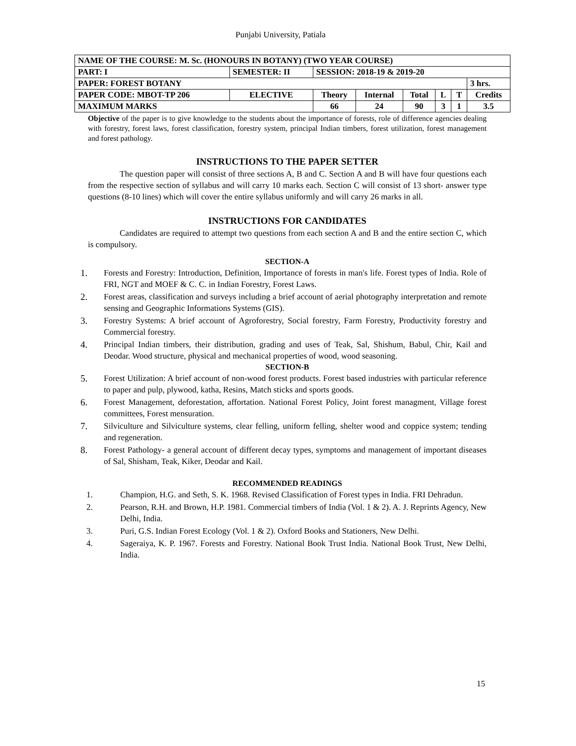Punjabi University, Patiala
| NAME OF THE COURSE: M. Sc. (HONOURS IN BOTANY) (TWO YEAR COURSE) | | | | | | | | | |
| PART: I | SEMESTER: II | | SESSION: 2018-19 & 2019-20 | | | | | | |
| PAPER: FOREST BOTANY | | | | | | | | | 3 hrs. |
| PAPER CODE: MBOT-TP 206 | | ELECTIVE | Theory | Internal | Total | L | T | Credits | |
| MAXIMUM MARKS | | | 66 | 24 | 90 | 3 | 1 | 3.5 | |
Objective of the paper is to give knowledge to the students about the importance of forests, role of difference agencies dealing with forestry, forest laws, forest classification, forestry system, principal Indian timbers, forest utilization, forest management and forest pathology.
INSTRUCTIONS TO THE PAPER SETTER
The question paper will consist of three sections A, B and C. Section A and B will have four questions each from the respective section of syllabus and will carry 10 marks each. Section C will consist of 13 short- answer type questions (8-10 lines) which will cover the entire syllabus uniformly and will carry 26 marks in all.
INSTRUCTIONS FOR CANDIDATES
Candidates are required to attempt two questions from each section A and B and the entire section C, which is compulsory.
SECTION-A
1. Forests and Forestry: Introduction, Definition, Importance of forests in man's life. Forest types of India. Role of FRI, NGT and MOEF & C. C. in Indian Forestry, Forest Laws.
2. Forest areas, classification and surveys including a brief account of aerial photography interpretation and remote sensing and Geographic Informations Systems (GIS).
3. Forestry Systems: A brief account of Agroforestry, Social forestry, Farm Forestry, Productivity forestry and Commercial forestry.
4. Principal Indian timbers, their distribution, grading and uses of Teak, Sal, Shishum, Babul, Chir, Kail and Deodar. Wood structure, physical and mechanical properties of wood, wood seasoning.
SECTION-B
5. Forest Utilization: A brief account of non-wood forest products. Forest based industries with particular reference to paper and pulp, plywood, katha, Resins, Match sticks and sports goods.
6. Forest Management, deforestation, affortation. National Forest Policy, Joint forest managment, Village forest committees, Forest mensuration.
7. Silviculture and Silviculture systems, clear felling, uniform felling, shelter wood and coppice system; tending and regeneration.
8. Forest Pathology- a general account of different decay types, symptoms and management of important diseases of Sal, Shisham, Teak, Kiker, Deodar and Kail.
RECOMMENDED READINGS
1. Champion, H.G. and Seth, S. K. 1968. Revised Classification of Forest types in India. FRI Dehradun.
2. Pearson, R.H. and Brown, H.P. 1981. Commercial timbers of India (Vol. 1 & 2). A. J. Reprints Agency, New Delhi, India.
3. Puri, G.S. Indian Forest Ecology (Vol. 1 & 2). Oxford Books and Stationers, New Delhi.
4. Sageraiya, K. P. 1967. Forests and Forestry. National Book Trust India. National Book Trust, New Delhi, India.
15